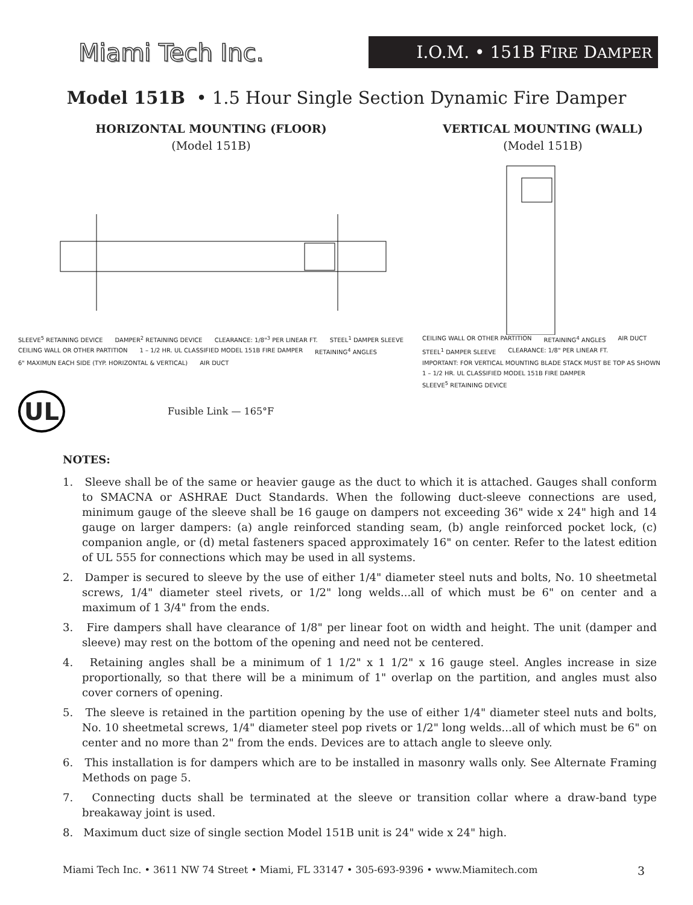Miami Tech Inc.
I.O.M. • 151B FIRE DAMPER
Model 151B • 1.5 Hour Single Section Dynamic Fire Damper
HORIZONTAL MOUNTING (FLOOR)
(Model 151B)
SLEEVE<sup>5</sup> RETAINING DEVICE DAMPER<sup>2</sup> RETAINING DEVICE CLEARANCE: 1/8"<sup>3</sup> PER LINEAR FT. STEEL<sup>1</sup> DAMPER SLEEVE CEILING WALL OR OTHER PARTITION 1 – 1/2 HR. UL CLASSIFIED MODEL 151B FIRE DAMPER RETAINING<sup>4</sup> ANGLES 6" MAXIMUN EACH SIDE (TYP. HORIZONTAL & VERTICAL) AIR DUCT
UL Fusible Link — 165°F
VERTICAL MOUNTING (WALL)
(Model 151B)
CEILING WALL OR OTHER PARTITION RETAINING<sup>4</sup> ANGLES AIR DUCT STEEL<sup>1</sup> DAMPER SLEEVE CLEARANCE: 1/8" PER LINEAR FT. IMPORTANT: FOR VERTICAL MOUNTING BLADE STACK MUST BE TOP AS SHOWN 1 – 1/2 HR. UL CLASSIFIED MODEL 151B FIRE DAMPER SLEEVE<sup>5</sup> RETAINING DEVICE
NOTES:
1. Sleeve shall be of the same or heavier gauge as the duct to which it is attached. Gauges shall conform to SMACNA or ASHRAE Duct Standards. When the following duct-sleeve connections are used, minimum gauge of the sleeve shall be 16 gauge on dampers not exceeding 36" wide x 24" high and 14 gauge on larger dampers: (a) angle reinforced standing seam, (b) angle reinforced pocket lock, (c) companion angle, or (d) metal fasteners spaced approximately 16" on center. Refer to the latest edition of UL 555 for connections which may be used in all systems.
2. Damper is secured to sleeve by the use of either 1/4" diameter steel nuts and bolts, No. 10 sheetmetal screws, 1/4" diameter steel rivets, or 1/2" long welds...all of which must be 6" on center and a maximum of 1 3/4" from the ends.
3. Fire dampers shall have clearance of 1/8" per linear foot on width and height. The unit (damper and sleeve) may rest on the bottom of the opening and need not be centered.
4. Retaining angles shall be a minimum of 1 1/2" x 1 1/2" x 16 gauge steel. Angles increase in size proportionally, so that there will be a minimum of 1" overlap on the partition, and angles must also cover corners of opening.
5. The sleeve is retained in the partition opening by the use of either 1/4" diameter steel nuts and bolts, No. 10 sheetmetal screws, 1/4" diameter steel pop rivets or 1/2" long welds...all of which must be 6" on center and no more than 2" from the ends. Devices are to attach angle to sleeve only.
6. This installation is for dampers which are to be installed in masonry walls only. See Alternate Framing Methods on page 5.
7. Connecting ducts shall be terminated at the sleeve or transition collar where a draw-band type breakaway joint is used.
8. Maximum duct size of single section Model 151B unit is 24" wide x 24" high.
Miami Tech Inc. • 3611 NW 74 Street • Miami, FL 33147 • 305-693-9396 • www.Miamitech.com 3